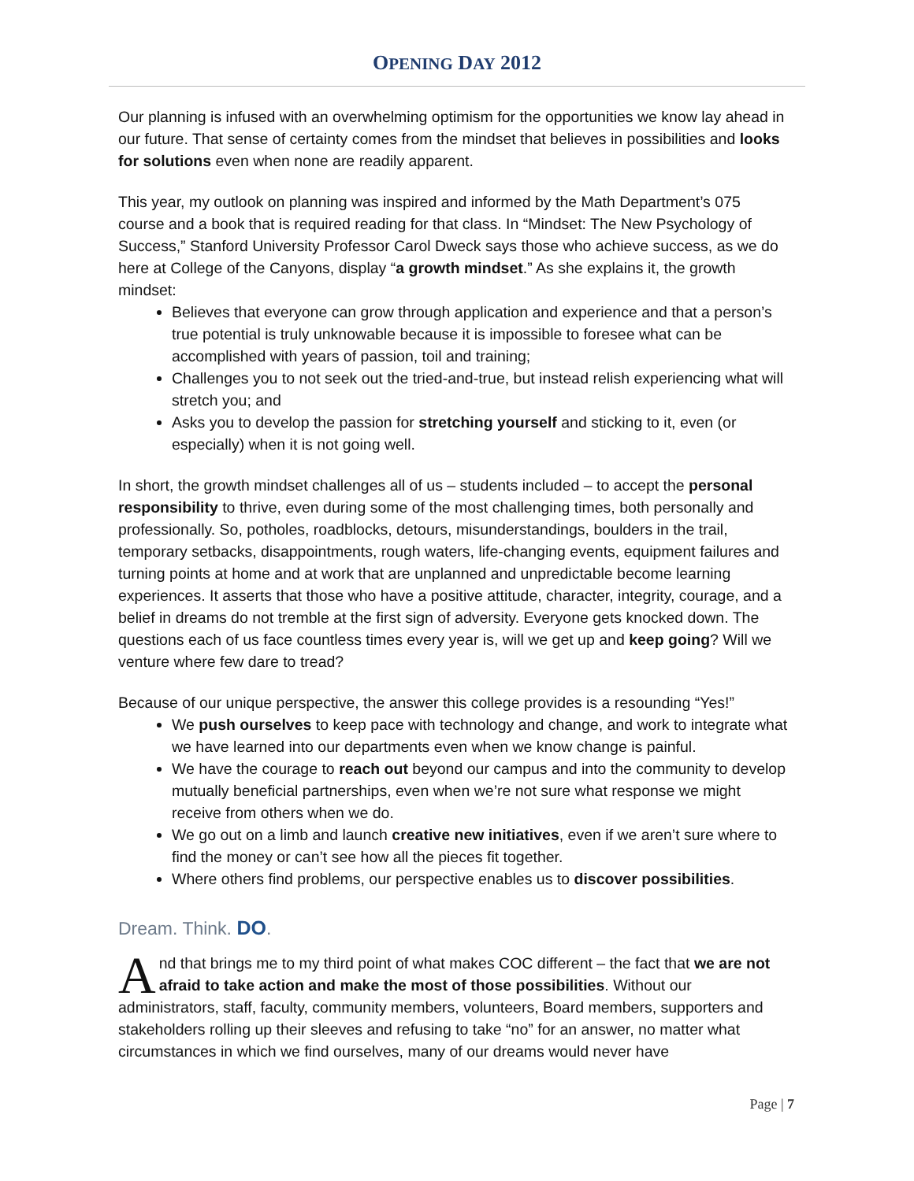OPENING DAY 2012
Our planning is infused with an overwhelming optimism for the opportunities we know lay ahead in our future. That sense of certainty comes from the mindset that believes in possibilities and looks for solutions even when none are readily apparent.
This year, my outlook on planning was inspired and informed by the Math Department’s 075 course and a book that is required reading for that class. In “Mindset: The New Psychology of Success,” Stanford University Professor Carol Dweck says those who achieve success, as we do here at College of the Canyons, display “a growth mindset.” As she explains it, the growth mindset:
Believes that everyone can grow through application and experience and that a person’s true potential is truly unknowable because it is impossible to foresee what can be accomplished with years of passion, toil and training;
Challenges you to not seek out the tried-and-true, but instead relish experiencing what will stretch you; and
Asks you to develop the passion for stretching yourself and sticking to it, even (or especially) when it is not going well.
In short, the growth mindset challenges all of us – students included – to accept the personal responsibility to thrive, even during some of the most challenging times, both personally and professionally. So, potholes, roadblocks, detours, misunderstandings, boulders in the trail, temporary setbacks, disappointments, rough waters, life-changing events, equipment failures and turning points at home and at work that are unplanned and unpredictable become learning experiences. It asserts that those who have a positive attitude, character, integrity, courage, and a belief in dreams do not tremble at the first sign of adversity. Everyone gets knocked down. The questions each of us face countless times every year is, will we get up and keep going? Will we venture where few dare to tread?
Because of our unique perspective, the answer this college provides is a resounding “Yes!”
We push ourselves to keep pace with technology and change, and work to integrate what we have learned into our departments even when we know change is painful.
We have the courage to reach out beyond our campus and into the community to develop mutually beneficial partnerships, even when we’re not sure what response we might receive from others when we do.
We go out on a limb and launch creative new initiatives, even if we aren’t sure where to find the money or can’t see how all the pieces fit together.
Where others find problems, our perspective enables us to discover possibilities.
Dream. Think. DO.
And that brings me to my third point of what makes COC different – the fact that we are not afraid to take action and make the most of those possibilities. Without our administrators, staff, faculty, community members, volunteers, Board members, supporters and stakeholders rolling up their sleeves and refusing to take “no” for an answer, no matter what circumstances in which we find ourselves, many of our dreams would never have
Page | 7